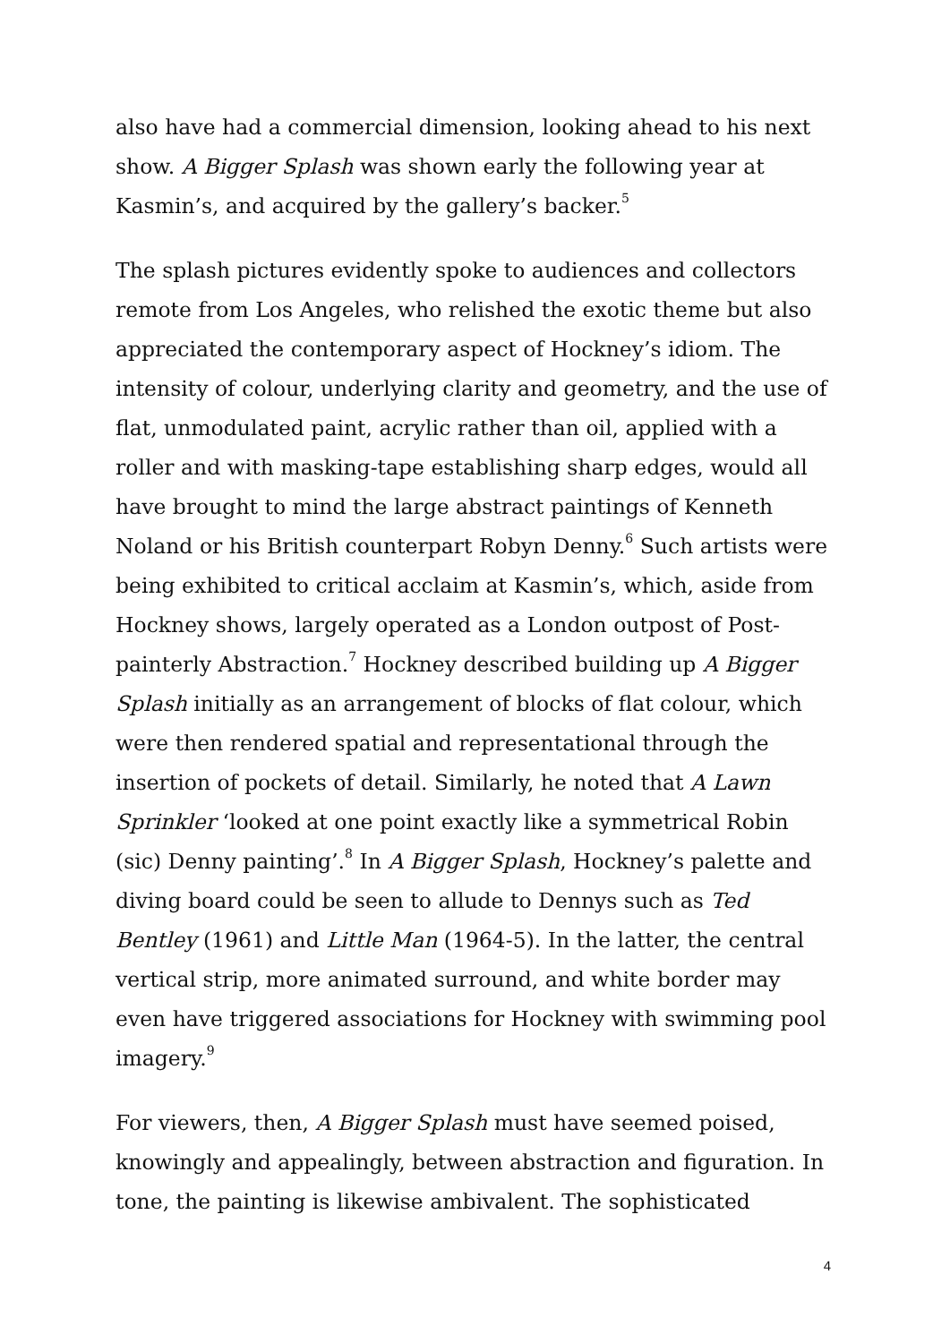also have had a commercial dimension, looking ahead to his next show. A Bigger Splash was shown early the following year at Kasmin’s, and acquired by the gallery’s backer.<sup>5</sup>
The splash pictures evidently spoke to audiences and collectors remote from Los Angeles, who relished the exotic theme but also appreciated the contemporary aspect of Hockney’s idiom. The intensity of colour, underlying clarity and geometry, and the use of flat, unmodulated paint, acrylic rather than oil, applied with a roller and with masking-tape establishing sharp edges, would all have brought to mind the large abstract paintings of Kenneth Noland or his British counterpart Robyn Denny.<sup>6</sup> Such artists were being exhibited to critical acclaim at Kasmin’s, which, aside from Hockney shows, largely operated as a London outpost of Post-painterly Abstraction.<sup>7</sup> Hockney described building up A Bigger Splash initially as an arrangement of blocks of flat colour, which were then rendered spatial and representational through the insertion of pockets of detail. Similarly, he noted that A Lawn Sprinkler ‘looked at one point exactly like a symmetrical Robin (sic) Denny painting’.<sup>8</sup> In A Bigger Splash, Hockney’s palette and diving board could be seen to allude to Dennys such as Ted Bentley (1961) and Little Man (1964-5). In the latter, the central vertical strip, more animated surround, and white border may even have triggered associations for Hockney with swimming pool imagery.<sup>9</sup>
For viewers, then, A Bigger Splash must have seemed poised, knowingly and appealingly, between abstraction and figuration. In tone, the painting is likewise ambivalent. The sophisticated
4